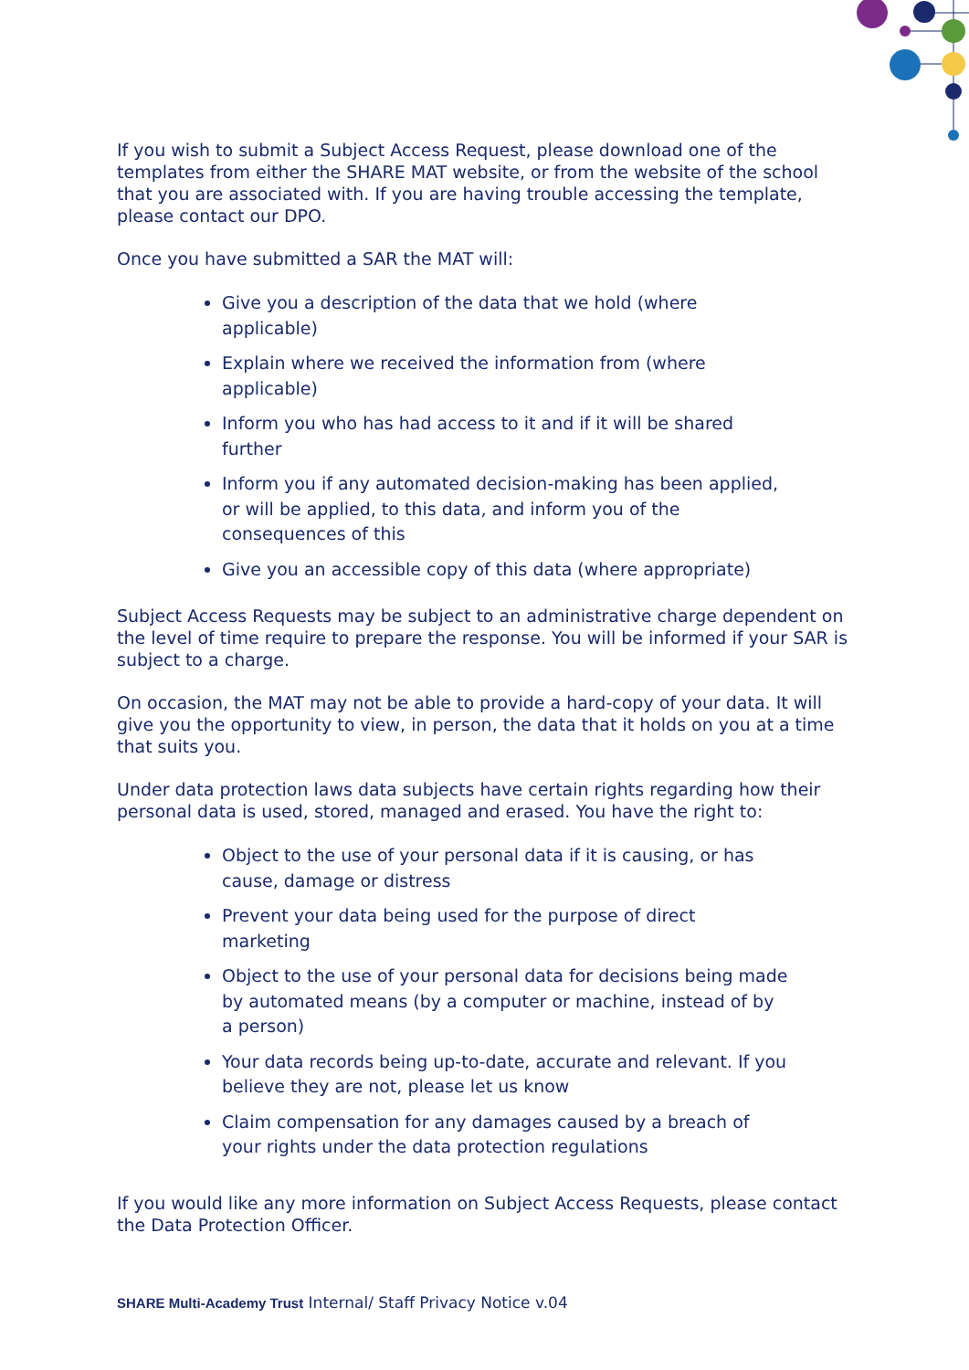If you wish to submit a Subject Access Request, please download one of the templates from either the SHARE MAT website, or from the website of the school that you are associated with. If you are having trouble accessing the template, please contact our DPO.
Once you have submitted a SAR the MAT will:
Give you a description of the data that we hold (where applicable)
Explain where we received the information from (where applicable)
Inform you who has had access to it and if it will be shared further
Inform you if any automated decision-making has been applied, or will be applied, to this data, and inform you of the consequences of this
Give you an accessible copy of this data (where appropriate)
Subject Access Requests may be subject to an administrative charge dependent on the level of time require to prepare the response. You will be informed if your SAR is subject to a charge.
On occasion, the MAT may not be able to provide a hard-copy of your data. It will give you the opportunity to view, in person, the data that it holds on you at a time that suits you.
Under data protection laws data subjects have certain rights regarding how their personal data is used, stored, managed and erased. You have the right to:
Object to the use of your personal data if it is causing, or has cause, damage or distress
Prevent your data being used for the purpose of direct marketing
Object to the use of your personal data for decisions being made by automated means (by a computer or machine, instead of by a person)
Your data records being up-to-date, accurate and relevant. If you believe they are not, please let us know
Claim compensation for any damages caused by a breach of your rights under the data protection regulations
If you would like any more information on Subject Access Requests, please contact the Data Protection Officer.
SHARE Multi-Academy Trust Internal/ Staff Privacy Notice v.04